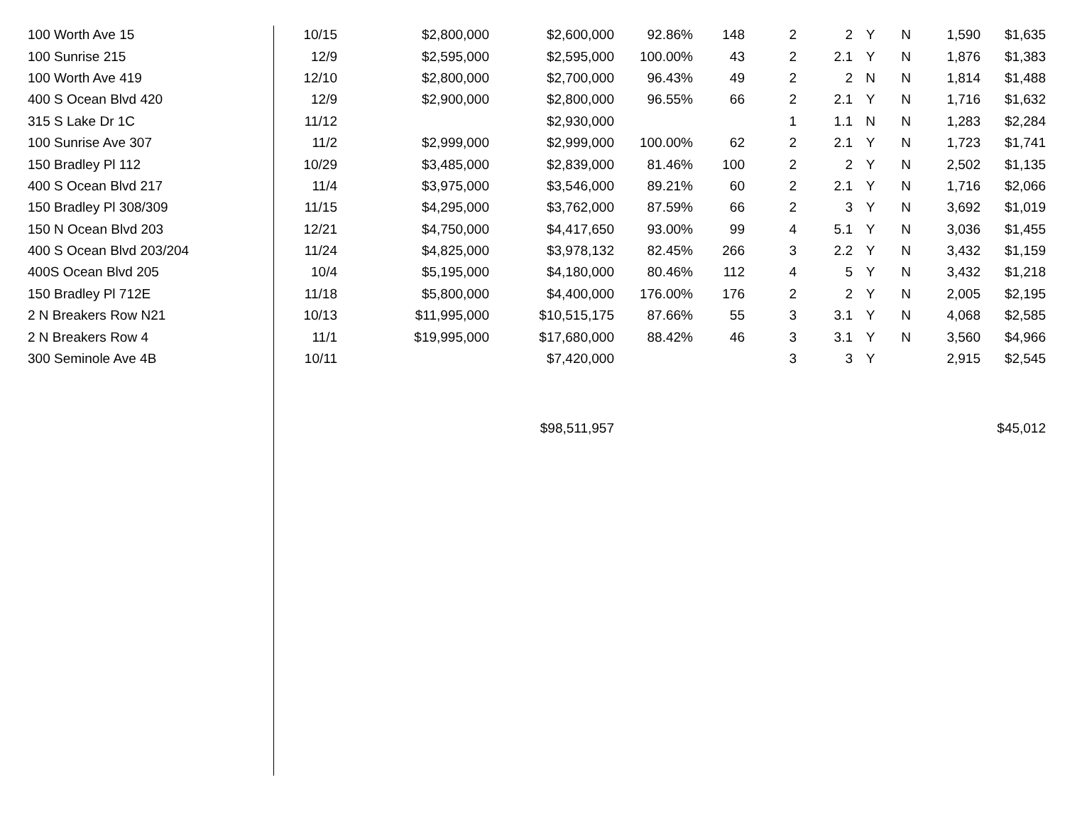| 100 Worth Ave 15 | 10/15 | $2,800,000 | $2,600,000 | 92.86% | 148 | 2 | 2 | Y | N | 1,590 | $1,635 |
| 100 Sunrise 215 | 12/9 | $2,595,000 | $2,595,000 | 100.00% | 43 | 2 | 2.1 | Y | N | 1,876 | $1,383 |
| 100 Worth Ave 419 | 12/10 | $2,800,000 | $2,700,000 | 96.43% | 49 | 2 | 2 | N | N | 1,814 | $1,488 |
| 400 S Ocean Blvd 420 | 12/9 | $2,900,000 | $2,800,000 | 96.55% | 66 | 2 | 2.1 | Y | N | 1,716 | $1,632 |
| 315 S Lake Dr 1C | 11/12 | | $2,930,000 | | | 1 | 1.1 | N | N | 1,283 | $2,284 |
| 100 Sunrise Ave 307 | 11/2 | $2,999,000 | $2,999,000 | 100.00% | 62 | 2 | 2.1 | Y | N | 1,723 | $1,741 |
| 150 Bradley Pl 112 | 10/29 | $3,485,000 | $2,839,000 | 81.46% | 100 | 2 | 2 | Y | N | 2,502 | $1,135 |
| 400 S Ocean Blvd 217 | 11/4 | $3,975,000 | $3,546,000 | 89.21% | 60 | 2 | 2.1 | Y | N | 1,716 | $2,066 |
| 150 Bradley Pl 308/309 | 11/15 | $4,295,000 | $3,762,000 | 87.59% | 66 | 2 | 3 | Y | N | 3,692 | $1,019 |
| 150 N Ocean Blvd 203 | 12/21 | $4,750,000 | $4,417,650 | 93.00% | 99 | 4 | 5.1 | Y | N | 3,036 | $1,455 |
| 400 S Ocean Blvd 203/204 | 11/24 | $4,825,000 | $3,978,132 | 82.45% | 266 | 3 | 2.2 | Y | N | 3,432 | $1,159 |
| 400S Ocean Blvd 205 | 10/4 | $5,195,000 | $4,180,000 | 80.46% | 112 | 4 | 5 | Y | N | 3,432 | $1,218 |
| 150 Bradley Pl 712E | 11/18 | $5,800,000 | $4,400,000 | 176.00% | 176 | 2 | 2 | Y | N | 2,005 | $2,195 |
| 2 N Breakers Row N21 | 10/13 | $11,995,000 | $10,515,175 | 87.66% | 55 | 3 | 3.1 | Y | N | 4,068 | $2,585 |
| 2 N Breakers Row 4 | 11/1 | $19,995,000 | $17,680,000 | 88.42% | 46 | 3 | 3.1 | Y | N | 3,560 | $4,966 |
| 300 Seminole Ave 4B | 10/11 | | $7,420,000 | | | 3 | 3 | Y | | 2,915 | $2,545 |
| | | | $98,511,957 | | | | | | | | $45,012 |